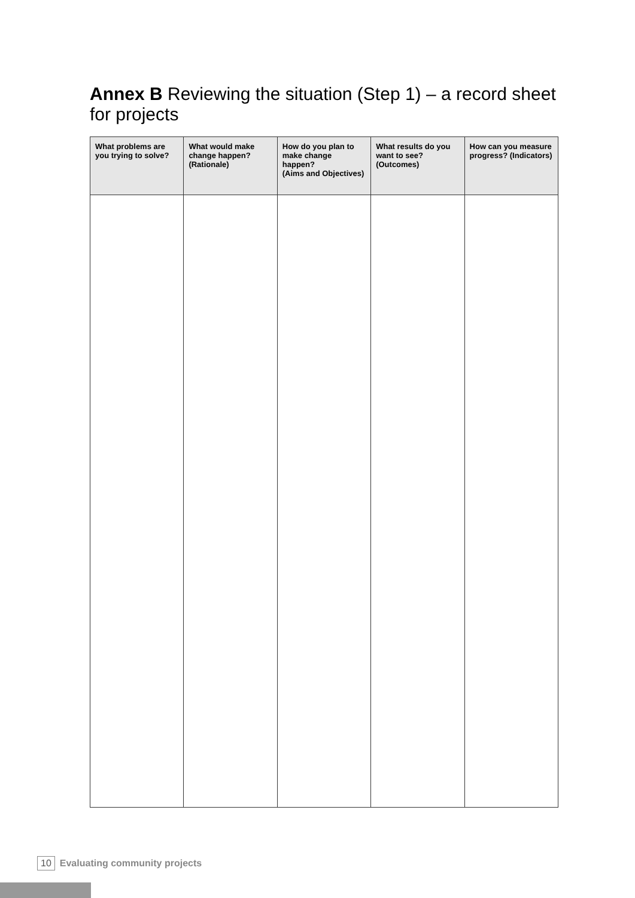Annex B Reviewing the situation (Step 1) – a record sheet for projects
| What problems are you trying to solve? | What would make change happen? (Rationale) | How do you plan to make change happen? (Aims and Objectives) | What results do you want to see? (Outcomes) | How can you measure progress? (Indicators) |
| --- | --- | --- | --- | --- |
10 Evaluating community projects